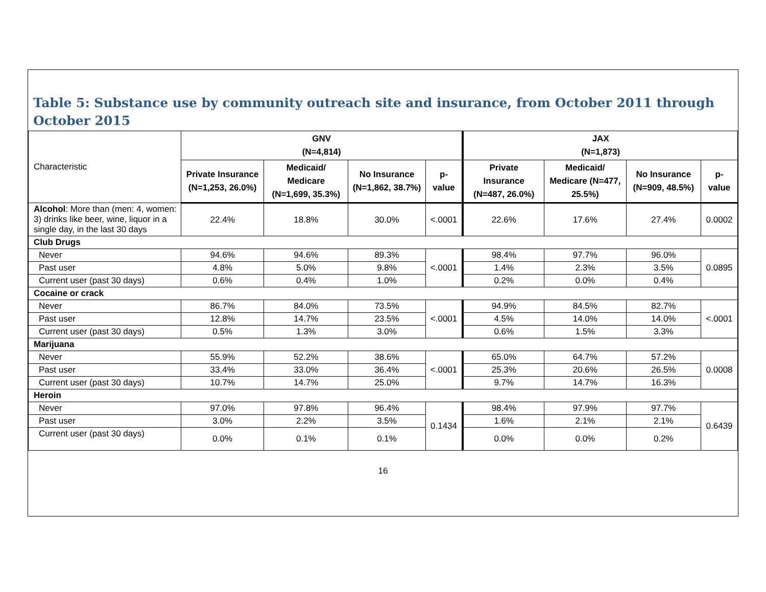Table 5: Substance use by community outreach site and insurance, from October 2011 through October 2015
| Characteristic | GNV (N=4,814) | | | | JAX (N=1,873) | | | |
| | Private Insurance (N=1,253, 26.0%) | Medicaid/ Medicare (N=1,699, 35.3%) | No Insurance (N=1,862, 38.7%) | p-value | Private Insurance (N=487, 26.0%) | Medicaid/ Medicare (N=477, 25.5%) | No Insurance (N=909, 48.5%) | p-value |
| Alcohol : More than (men: 4, women: 3) drinks like beer, wine, liquor in a single day, in the last 30 days | 22.4% | 18.8% | 30.0% | <.0001 | 22.6% | 17.6% | 27.4% | 0.0002 |
| Club Drugs | | | | | | | | |
| Never | 94.6% | 94.6% | 89.3% | <.0001 | 98.4% | 97.7% | 96.0% | 0.0895 |
| Past user | 4.8% | 5.0% | 9.8% | | 1.4% | 2.3% | 3.5% | |
| Current user (past 30 days) | 0.6% | 0.4% | 1.0% | | 0.2% | 0.0% | 0.4% | |
| Cocaine or crack | | | | | | | | |
| Never | 86.7% | 84.0% | 73.5% | <.0001 | 94.9% | 84.5% | 82.7% | <.0001 |
| Past user | 12.8% | 14.7% | 23.5% | | 4.5% | 14.0% | 14.0% | |
| Current user (past 30 days) | 0.5% | 1.3% | 3.0% | | 0.6% | 1.5% | 3.3% | |
| Marijuana | | | | | | | | |
| Never | 55.9% | 52.2% | 38.6% | <.0001 | 65.0% | 64.7% | 57.2% | 0.0008 |
| Past user | 33.4% | 33.0% | 36.4% | | 25.3% | 20.6% | 26.5% | |
| Current user (past 30 days) | 10.7% | 14.7% | 25.0% | | 9.7% | 14.7% | 16.3% | |
| Heroin | | | | | | | | |
| Never | 97.0% | 97.8% | 96.4% | 0.1434 | 98.4% | 97.9% | 97.7% | 0.6439 |
| Past user | 3.0% | 2.2% | 3.5% | | 1.6% | 2.1% | 2.1% | |
| Current user (past 30 days) | 0.0% | 0.1% | 0.1% | | 0.0% | 0.0% | 0.2% | |
16